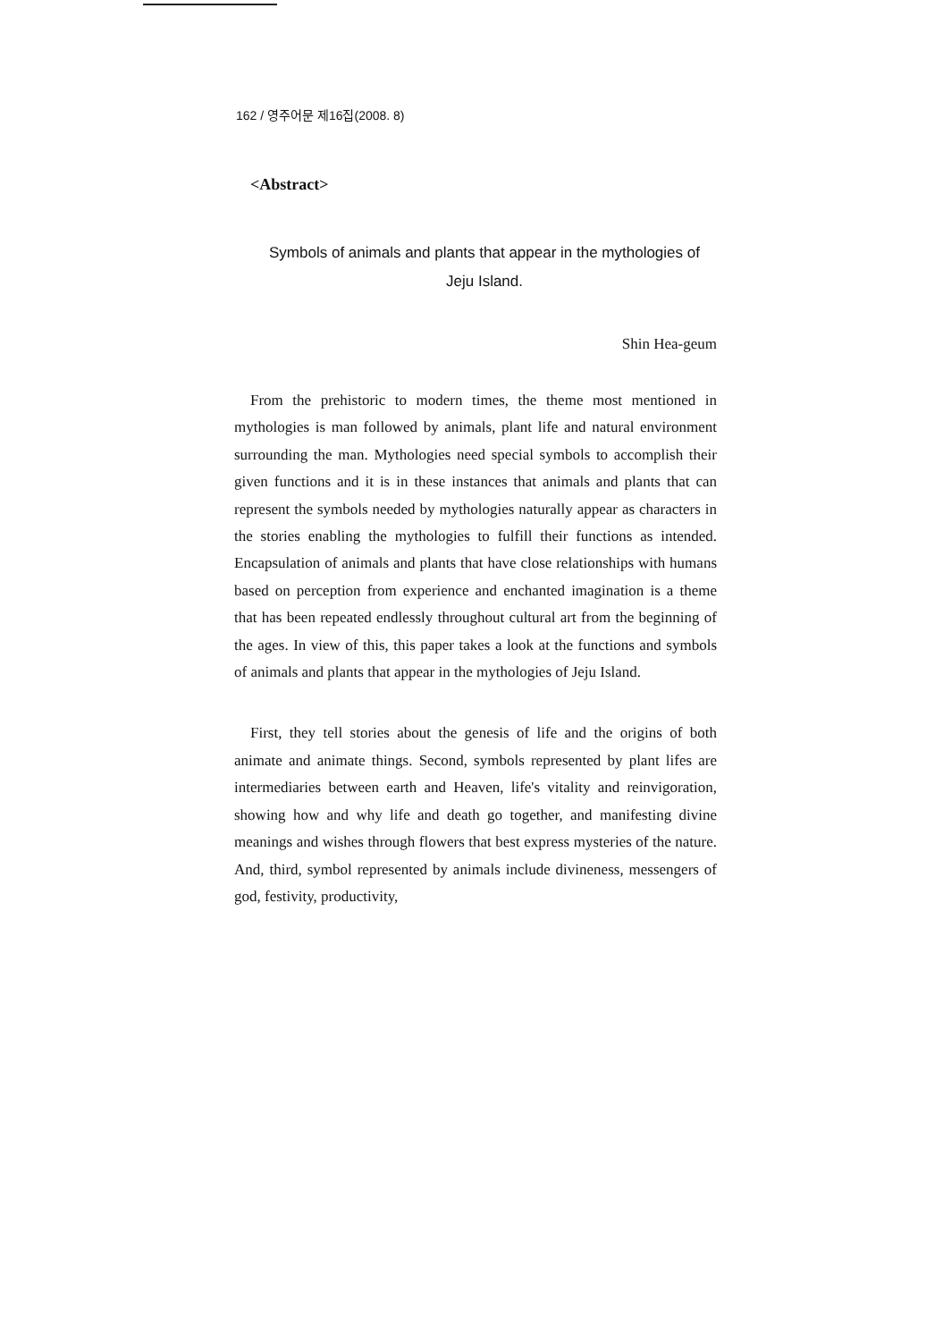162 / 영주어문 제16집(2008. 8)
<Abstract>
Symbols of animals and plants that appear in the mythologies of
Jeju Island.
Shin Hea-geum
From the prehistoric to modern times, the theme most mentioned in mythologies is man followed by animals, plant life and natural environment surrounding the man. Mythologies need special symbols to accomplish their given functions and it is in these instances that animals and plants that can represent the symbols needed by mythologies naturally appear as characters in the stories enabling the mythologies to fulfill their functions as intended. Encapsulation of animals and plants that have close relationships with humans based on perception from experience and enchanted imagination is a theme that has been repeated endlessly throughout cultural art from the beginning of the ages. In view of this, this paper takes a look at the functions and symbols of animals and plants that appear in the mythologies of Jeju Island.
First, they tell stories about the genesis of life and the origins of both animate and animate things. Second, symbols represented by plant lifes are intermediaries between earth and Heaven, life's vitality and reinvigoration, showing how and why life and death go together, and manifesting divine meanings and wishes through flowers that best express mysteries of the nature. And, third, symbol represented by animals include divineness, messengers of god, festivity, productivity,